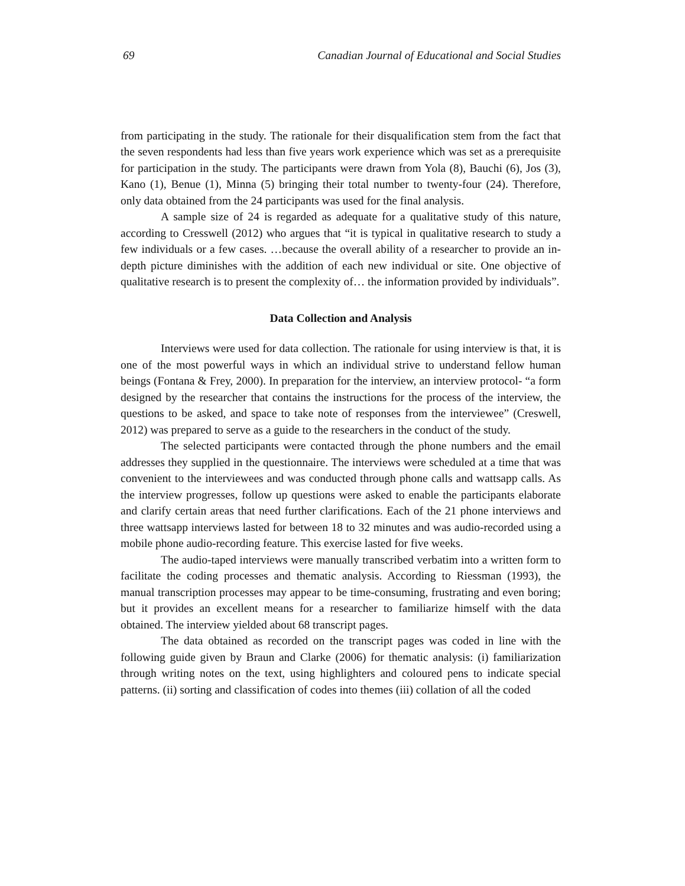69 Canadian Journal of Educational and Social Studies
from participating in the study. The rationale for their disqualification stem from the fact that the seven respondents had less than five years work experience which was set as a prerequisite for participation in the study. The participants were drawn from Yola (8), Bauchi (6), Jos (3), Kano (1), Benue (1), Minna (5) bringing their total number to twenty-four (24). Therefore, only data obtained from the 24 participants was used for the final analysis.
A sample size of 24 is regarded as adequate for a qualitative study of this nature, according to Cresswell (2012) who argues that “it is typical in qualitative research to study a few individuals or a few cases. …because the overall ability of a researcher to provide an in-depth picture diminishes with the addition of each new individual or site. One objective of qualitative research is to present the complexity of… the information provided by individuals”.
Data Collection and Analysis
Interviews were used for data collection. The rationale for using interview is that, it is one of the most powerful ways in which an individual strive to understand fellow human beings (Fontana & Frey, 2000). In preparation for the interview, an interview protocol- “a form designed by the researcher that contains the instructions for the process of the interview, the questions to be asked, and space to take note of responses from the interviewee” (Creswell, 2012) was prepared to serve as a guide to the researchers in the conduct of the study.
The selected participants were contacted through the phone numbers and the email addresses they supplied in the questionnaire. The interviews were scheduled at a time that was convenient to the interviewees and was conducted through phone calls and wattsapp calls. As the interview progresses, follow up questions were asked to enable the participants elaborate and clarify certain areas that need further clarifications. Each of the 21 phone interviews and three wattsapp interviews lasted for between 18 to 32 minutes and was audio-recorded using a mobile phone audio-recording feature. This exercise lasted for five weeks.
The audio-taped interviews were manually transcribed verbatim into a written form to facilitate the coding processes and thematic analysis. According to Riessman (1993), the manual transcription processes may appear to be time-consuming, frustrating and even boring; but it provides an excellent means for a researcher to familiarize himself with the data obtained. The interview yielded about 68 transcript pages.
The data obtained as recorded on the transcript pages was coded in line with the following guide given by Braun and Clarke (2006) for thematic analysis: (i) familiarization through writing notes on the text, using highlighters and coloured pens to indicate special patterns. (ii) sorting and classification of codes into themes (iii) collation of all the coded